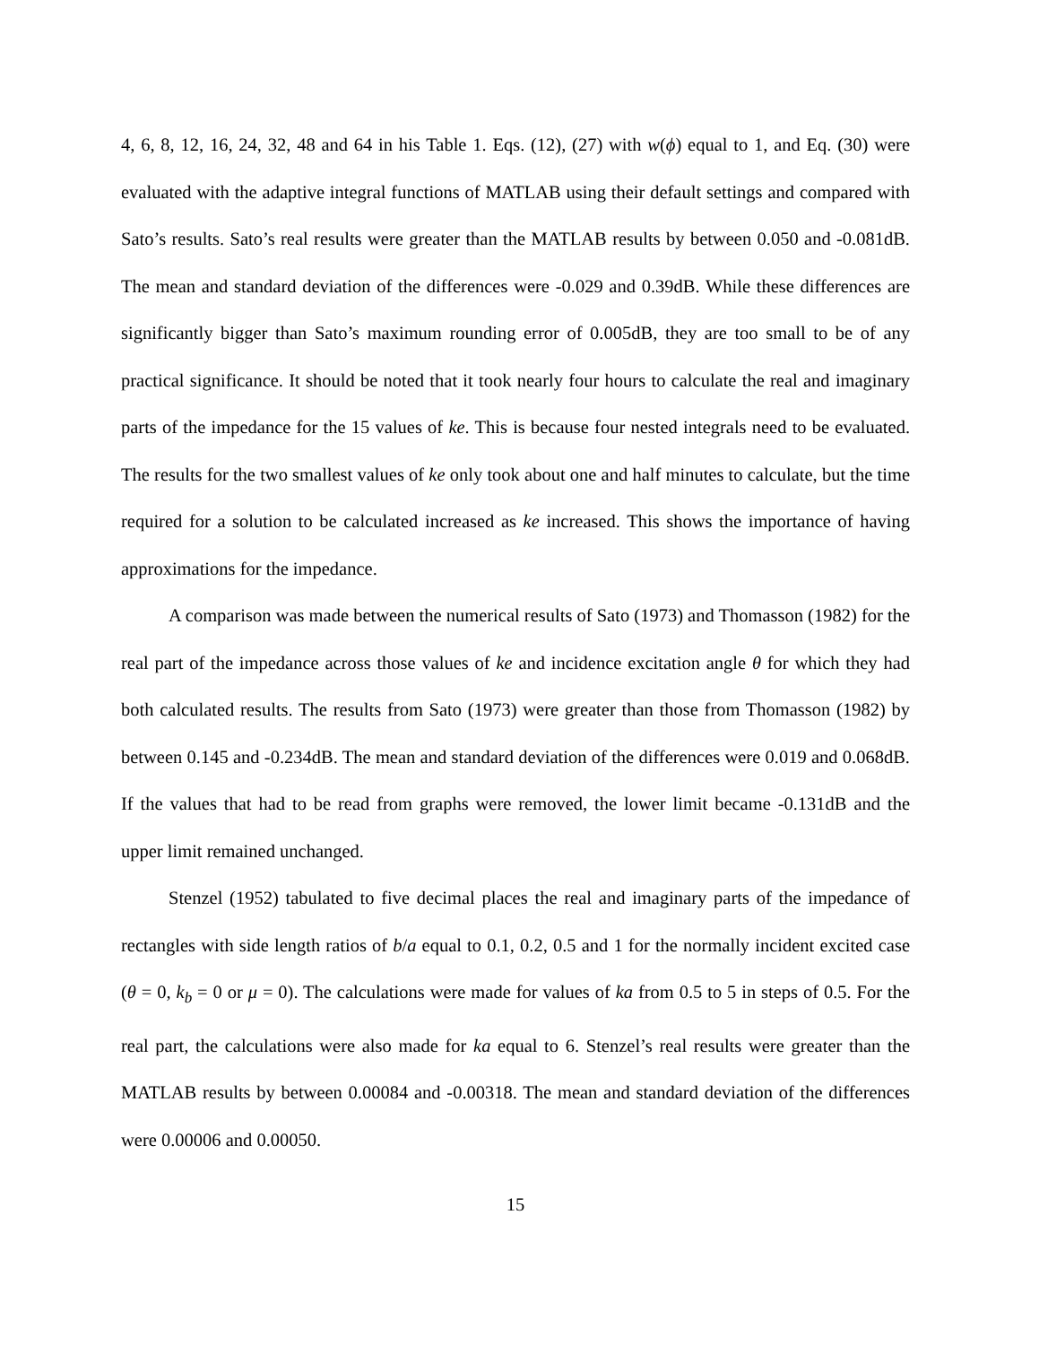4, 6, 8, 12, 16, 24, 32, 48 and 64 in his Table 1. Eqs. (12), (27) with w(ϕ) equal to 1, and Eq. (30) were evaluated with the adaptive integral functions of MATLAB using their default settings and compared with Sato’s results. Sato’s real results were greater than the MATLAB results by between 0.050 and -0.081dB. The mean and standard deviation of the differences were -0.029 and 0.39dB. While these differences are significantly bigger than Sato’s maximum rounding error of 0.005dB, they are too small to be of any practical significance. It should be noted that it took nearly four hours to calculate the real and imaginary parts of the impedance for the 15 values of ke. This is because four nested integrals need to be evaluated. The results for the two smallest values of ke only took about one and half minutes to calculate, but the time required for a solution to be calculated increased as ke increased. This shows the importance of having approximations for the impedance.
A comparison was made between the numerical results of Sato (1973) and Thomasson (1982) for the real part of the impedance across those values of ke and incidence excitation angle θ for which they had both calculated results. The results from Sato (1973) were greater than those from Thomasson (1982) by between 0.145 and -0.234dB. The mean and standard deviation of the differences were 0.019 and 0.068dB. If the values that had to be read from graphs were removed, the lower limit became -0.131dB and the upper limit remained unchanged.
Stenzel (1952) tabulated to five decimal places the real and imaginary parts of the impedance of rectangles with side length ratios of b/a equal to 0.1, 0.2, 0.5 and 1 for the normally incident excited case (θ = 0, k<sub>b</sub> = 0 or μ = 0). The calculations were made for values of ka from 0.5 to 5 in steps of 0.5. For the real part, the calculations were also made for ka equal to 6. Stenzel’s real results were greater than the MATLAB results by between 0.00084 and -0.00318. The mean and standard deviation of the differences were 0.00006 and 0.00050.
15